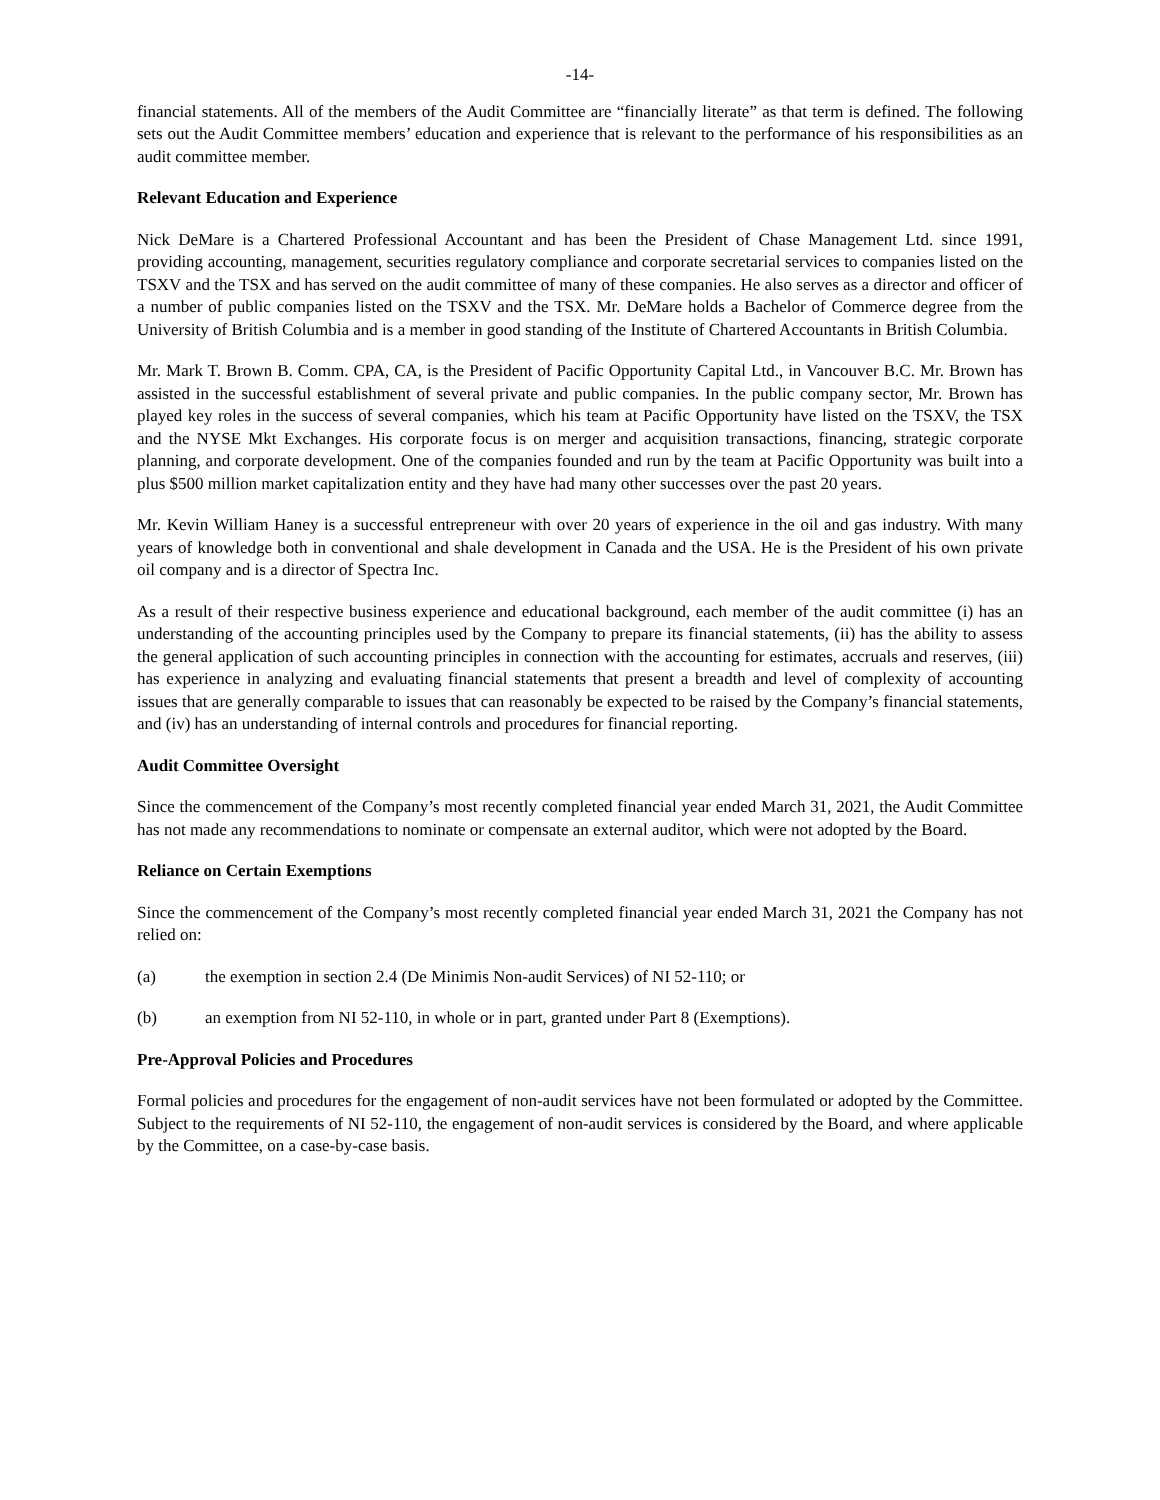-14-
financial statements. All of the members of the Audit Committee are “financially literate” as that term is defined. The following sets out the Audit Committee members’ education and experience that is relevant to the performance of his responsibilities as an audit committee member.
Relevant Education and Experience
Nick DeMare is a Chartered Professional Accountant and has been the President of Chase Management Ltd. since 1991, providing accounting, management, securities regulatory compliance and corporate secretarial services to companies listed on the TSXV and the TSX and has served on the audit committee of many of these companies. He also serves as a director and officer of a number of public companies listed on the TSXV and the TSX. Mr. DeMare holds a Bachelor of Commerce degree from the University of British Columbia and is a member in good standing of the Institute of Chartered Accountants in British Columbia.
Mr. Mark T. Brown B. Comm. CPA, CA, is the President of Pacific Opportunity Capital Ltd., in Vancouver B.C. Mr. Brown has assisted in the successful establishment of several private and public companies. In the public company sector, Mr. Brown has played key roles in the success of several companies, which his team at Pacific Opportunity have listed on the TSXV, the TSX and the NYSE Mkt Exchanges. His corporate focus is on merger and acquisition transactions, financing, strategic corporate planning, and corporate development. One of the companies founded and run by the team at Pacific Opportunity was built into a plus $500 million market capitalization entity and they have had many other successes over the past 20 years.
Mr. Kevin William Haney is a successful entrepreneur with over 20 years of experience in the oil and gas industry. With many years of knowledge both in conventional and shale development in Canada and the USA. He is the President of his own private oil company and is a director of Spectra Inc.
As a result of their respective business experience and educational background, each member of the audit committee (i) has an understanding of the accounting principles used by the Company to prepare its financial statements, (ii) has the ability to assess the general application of such accounting principles in connection with the accounting for estimates, accruals and reserves, (iii) has experience in analyzing and evaluating financial statements that present a breadth and level of complexity of accounting issues that are generally comparable to issues that can reasonably be expected to be raised by the Company’s financial statements, and (iv) has an understanding of internal controls and procedures for financial reporting.
Audit Committee Oversight
Since the commencement of the Company’s most recently completed financial year ended March 31, 2021, the Audit Committee has not made any recommendations to nominate or compensate an external auditor, which were not adopted by the Board.
Reliance on Certain Exemptions
Since the commencement of the Company’s most recently completed financial year ended March 31, 2021 the Company has not relied on:
(a) the exemption in section 2.4 (De Minimis Non-audit Services) of NI 52-110; or
(b) an exemption from NI 52-110, in whole or in part, granted under Part 8 (Exemptions).
Pre-Approval Policies and Procedures
Formal policies and procedures for the engagement of non-audit services have not been formulated or adopted by the Committee. Subject to the requirements of NI 52-110, the engagement of non-audit services is considered by the Board, and where applicable by the Committee, on a case-by-case basis.